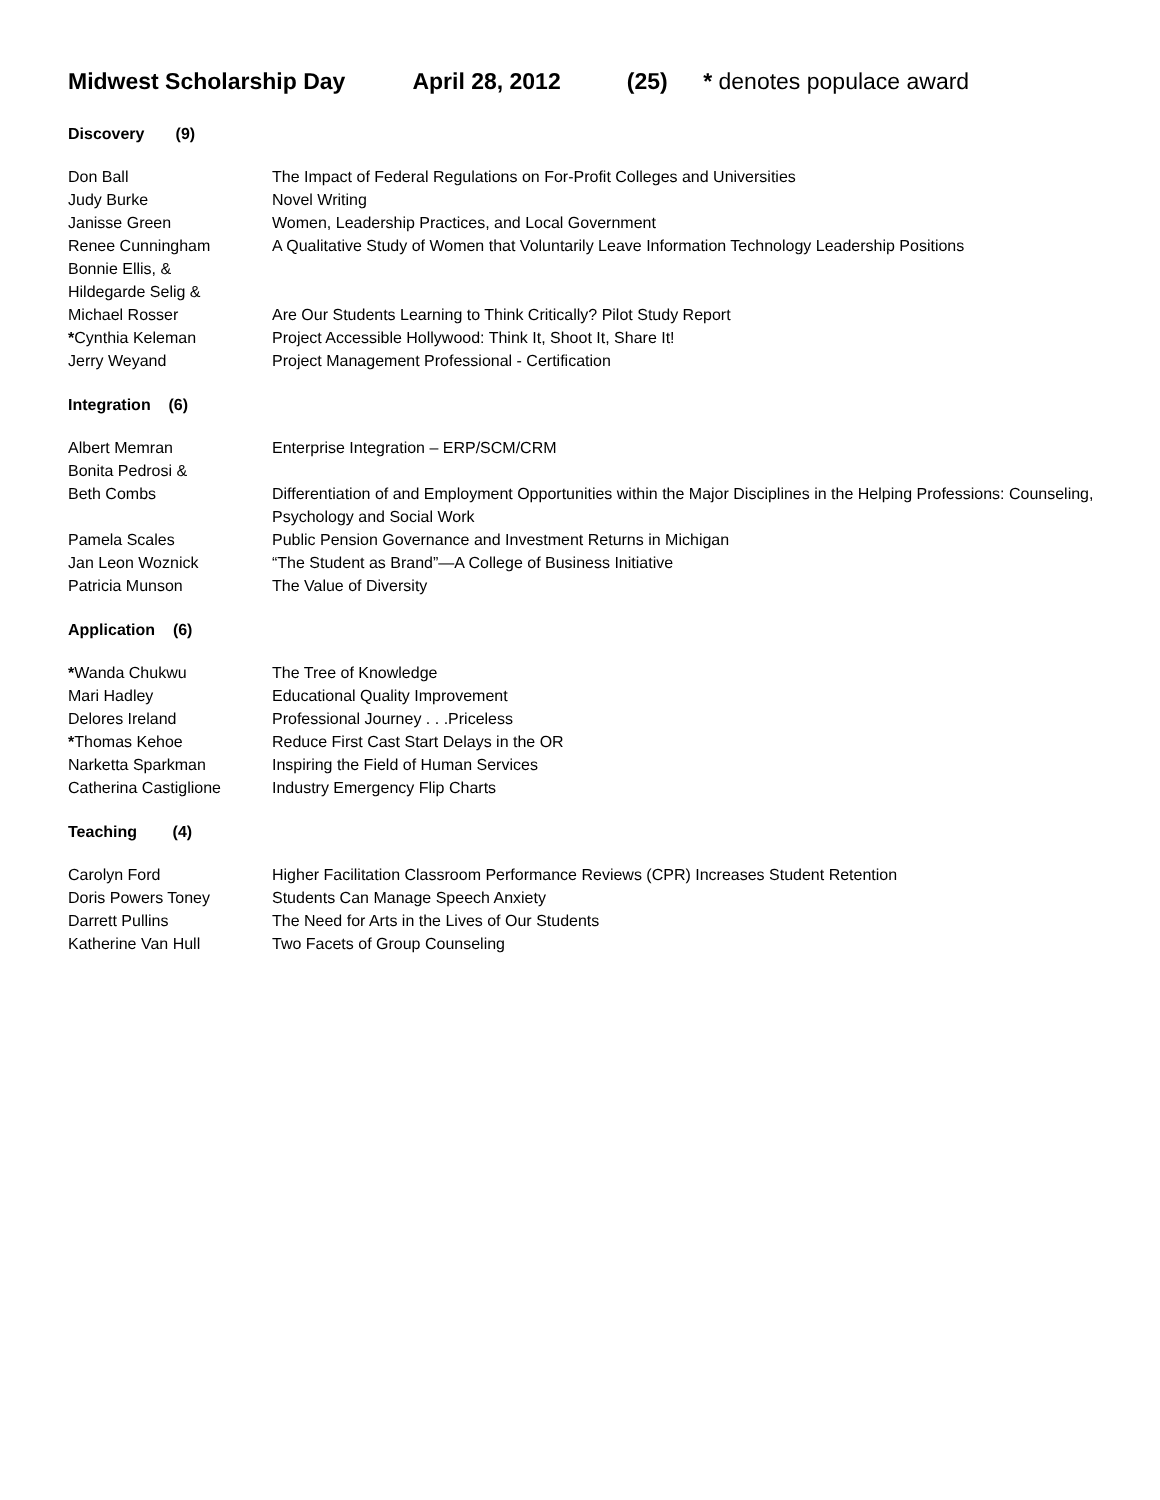Midwest Scholarship Day April 28, 2012 (25) * denotes populace award
Discovery (9)
| Don Ball | The Impact of Federal Regulations on For-Profit Colleges and Universities |
| Judy Burke | Novel Writing |
| Janisse Green | Women, Leadership Practices, and Local Government |
| Renee Cunningham | A Qualitative Study of Women that Voluntarily Leave Information Technology Leadership Positions |
| Bonnie Ellis, & | |
| Hildegarde Selig & | |
| Michael Rosser | Are Our Students Learning to Think Critically? Pilot Study Report |
| * Cynthia Keleman | Project Accessible Hollywood: Think It, Shoot It, Share It! |
| Jerry Weyand | Project Management Professional - Certification |
Integration (6)
| Albert Memran | Enterprise Integration – ERP/SCM/CRM |
| Bonita Pedrosi & | |
| Beth Combs | Differentiation of and Employment Opportunities within the Major Disciplines in the Helping Professions: Counseling, Psychology and Social Work |
| Pamela Scales | Public Pension Governance and Investment Returns in Michigan |
| Jan Leon Woznick | “The Student as Brand”—A College of Business Initiative |
| Patricia Munson | The Value of Diversity |
Application (6)
| * Wanda Chukwu | The Tree of Knowledge |
| Mari Hadley | Educational Quality Improvement |
| Delores Ireland | Professional Journey . . .Priceless |
| * Thomas Kehoe | Reduce First Cast Start Delays in the OR |
| Narketta Sparkman | Inspiring the Field of Human Services |
| Catherina Castiglione | Industry Emergency Flip Charts |
Teaching (4)
| Carolyn Ford | Higher Facilitation Classroom Performance Reviews (CPR) Increases Student Retention |
| Doris Powers Toney | Students Can Manage Speech Anxiety |
| Darrett Pullins | The Need for Arts in the Lives of Our Students |
| Katherine Van Hull | Two Facets of Group Counseling |